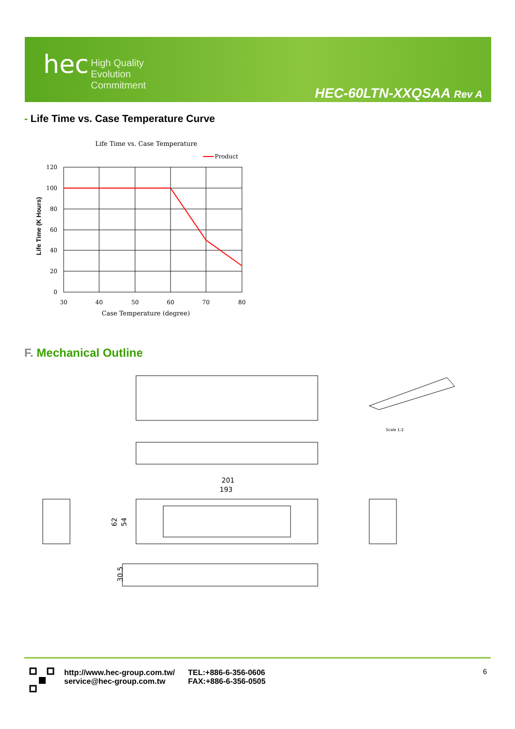hec
High Quality
Evolution
Commitment
HEC-60LTN-XXQSAA Rev A
- Life Time vs. Case Temperature Curve
Life Time vs. Case Temperature
Product
120
100
80
60
40
20
0
30
40
50
60
70
80
Case Temperature (degree)
Life Time (K Hours)
F. Mechanical Outline
201
193
Scale 1:2
62
54
30.5
http://www.hec-group.com.tw/
service@hec-group.com.tw
TEL:+886-6-356-0606
FAX:+886-6-356-0505
6